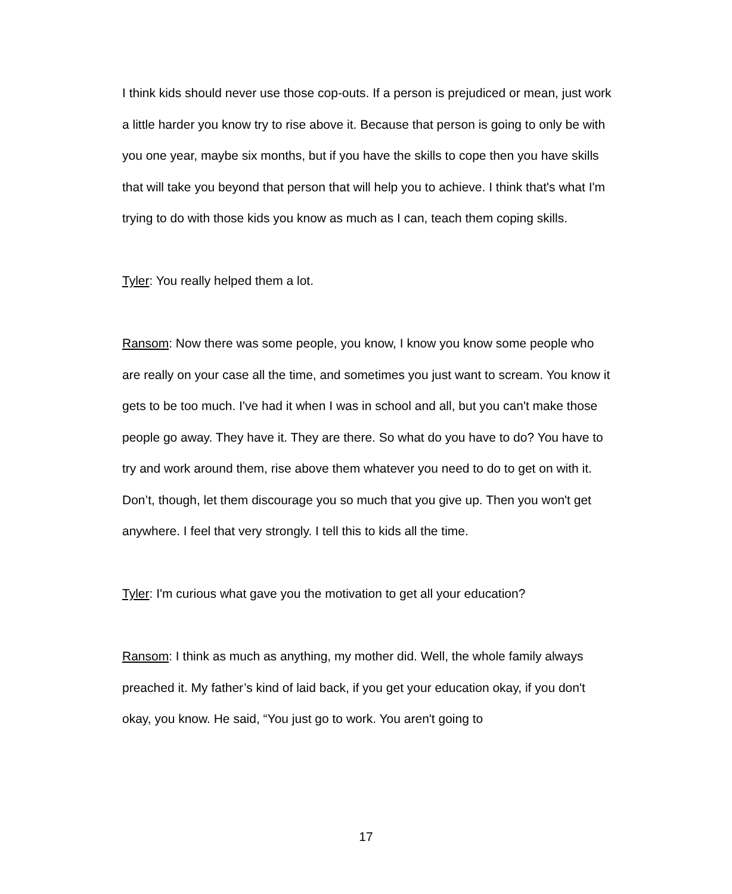I think kids should never use those cop-outs. If a person is prejudiced or mean, just work a little harder you know try to rise above it. Because that person is going to only be with you one year, maybe six months, but if you have the skills to cope then you have skills that will take you beyond that person that will help you to achieve. I think that's what I'm trying to do with those kids you know as much as I can, teach them coping skills.
Tyler: You really helped them a lot.
Ransom: Now there was some people, you know, I know you know some people who are really on your case all the time, and sometimes you just want to scream. You know it gets to be too much. I've had it when I was in school and all, but you can't make those people go away. They have it. They are there. So what do you have to do? You have to try and work around them, rise above them whatever you need to do to get on with it. Don’t, though, let them discourage you so much that you give up. Then you won't get anywhere. I feel that very strongly. I tell this to kids all the time.
Tyler: I'm curious what gave you the motivation to get all your education?
Ransom: I think as much as anything, my mother did. Well, the whole family always preached it. My father’s kind of laid back, if you get your education okay, if you don't okay, you know. He said, “You just go to work. You aren't going to
17